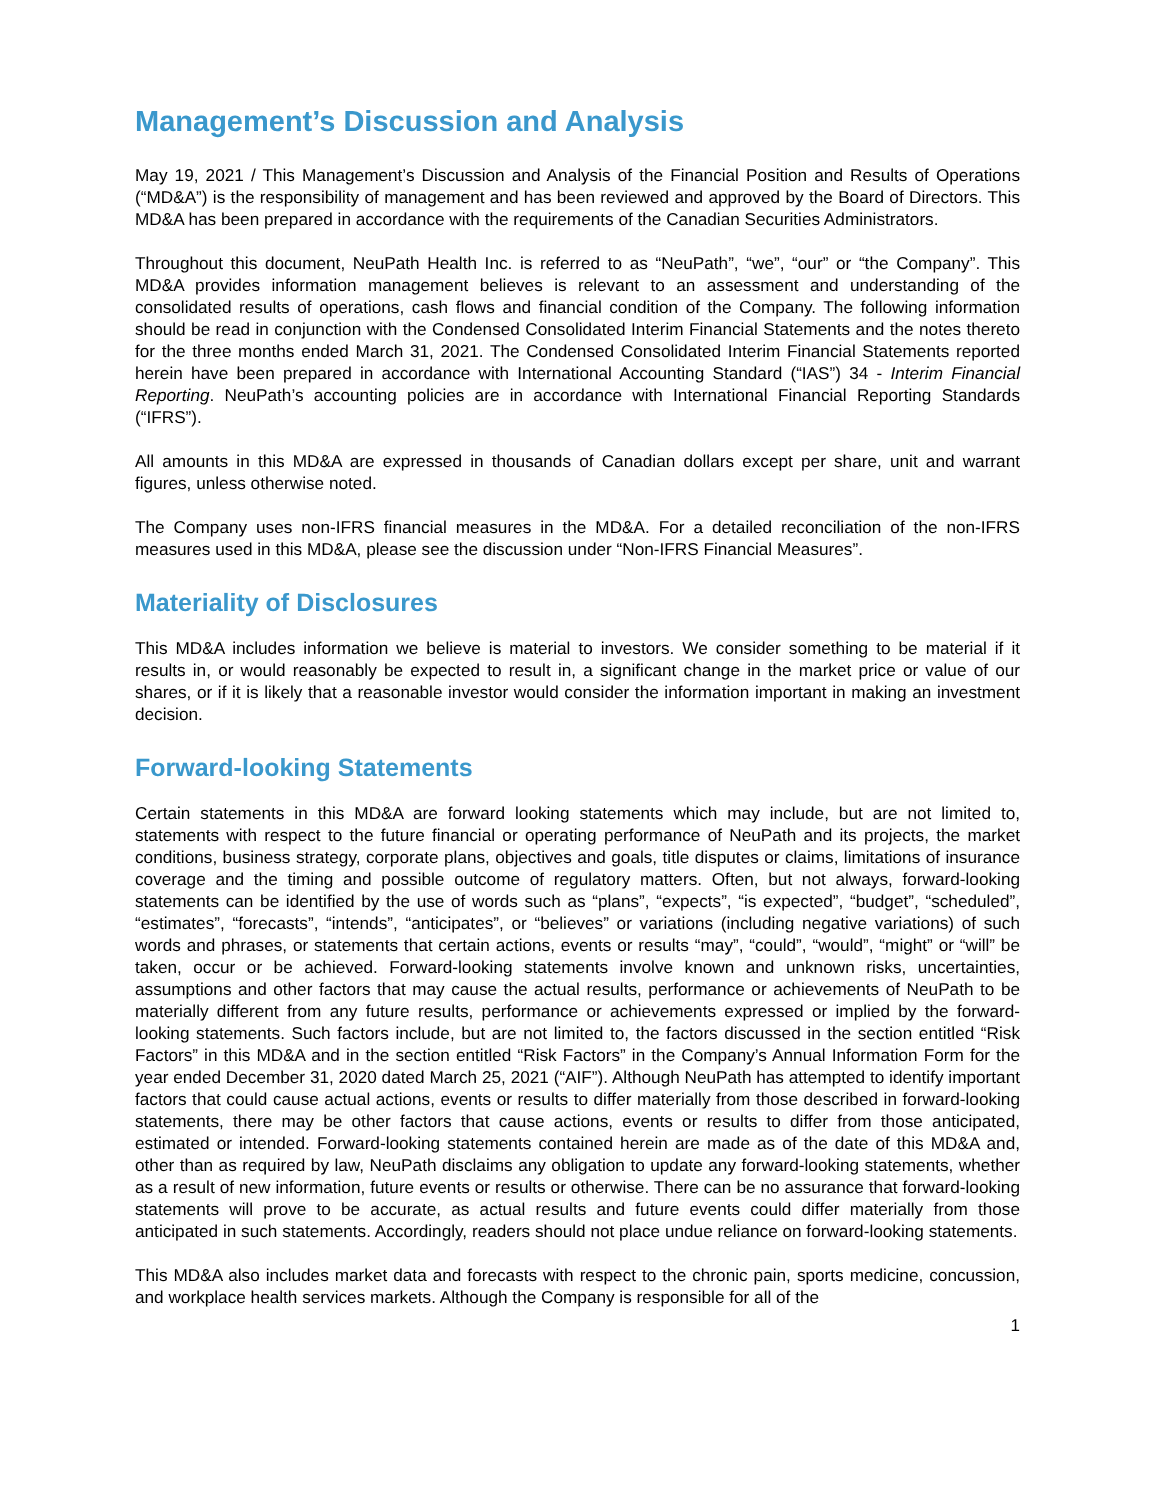Management’s Discussion and Analysis
May 19, 2021 / This Management’s Discussion and Analysis of the Financial Position and Results of Operations (“MD&A”) is the responsibility of management and has been reviewed and approved by the Board of Directors. This MD&A has been prepared in accordance with the requirements of the Canadian Securities Administrators.
Throughout this document, NeuPath Health Inc. is referred to as “NeuPath”, “we”, “our” or “the Company”. This MD&A provides information management believes is relevant to an assessment and understanding of the consolidated results of operations, cash flows and financial condition of the Company. The following information should be read in conjunction with the Condensed Consolidated Interim Financial Statements and the notes thereto for the three months ended March 31, 2021. The Condensed Consolidated Interim Financial Statements reported herein have been prepared in accordance with International Accounting Standard (“IAS”) 34 - Interim Financial Reporting. NeuPath’s accounting policies are in accordance with International Financial Reporting Standards (“IFRS”).
All amounts in this MD&A are expressed in thousands of Canadian dollars except per share, unit and warrant figures, unless otherwise noted.
The Company uses non-IFRS financial measures in the MD&A. For a detailed reconciliation of the non-IFRS measures used in this MD&A, please see the discussion under “Non-IFRS Financial Measures”.
Materiality of Disclosures
This MD&A includes information we believe is material to investors. We consider something to be material if it results in, or would reasonably be expected to result in, a significant change in the market price or value of our shares, or if it is likely that a reasonable investor would consider the information important in making an investment decision.
Forward-looking Statements
Certain statements in this MD&A are forward looking statements which may include, but are not limited to, statements with respect to the future financial or operating performance of NeuPath and its projects, the market conditions, business strategy, corporate plans, objectives and goals, title disputes or claims, limitations of insurance coverage and the timing and possible outcome of regulatory matters. Often, but not always, forward-looking statements can be identified by the use of words such as “plans”, “expects”, “is expected”, “budget”, “scheduled”, “estimates”, “forecasts”, “intends”, “anticipates”, or “believes” or variations (including negative variations) of such words and phrases, or statements that certain actions, events or results “may”, “could”, “would”, “might” or “will” be taken, occur or be achieved. Forward-looking statements involve known and unknown risks, uncertainties, assumptions and other factors that may cause the actual results, performance or achievements of NeuPath to be materially different from any future results, performance or achievements expressed or implied by the forward-looking statements. Such factors include, but are not limited to, the factors discussed in the section entitled “Risk Factors” in this MD&A and in the section entitled “Risk Factors” in the Company’s Annual Information Form for the year ended December 31, 2020 dated March 25, 2021 (“AIF”). Although NeuPath has attempted to identify important factors that could cause actual actions, events or results to differ materially from those described in forward-looking statements, there may be other factors that cause actions, events or results to differ from those anticipated, estimated or intended. Forward-looking statements contained herein are made as of the date of this MD&A and, other than as required by law, NeuPath disclaims any obligation to update any forward-looking statements, whether as a result of new information, future events or results or otherwise. There can be no assurance that forward-looking statements will prove to be accurate, as actual results and future events could differ materially from those anticipated in such statements. Accordingly, readers should not place undue reliance on forward-looking statements.
This MD&A also includes market data and forecasts with respect to the chronic pain, sports medicine, concussion, and workplace health services markets. Although the Company is responsible for all of the
1